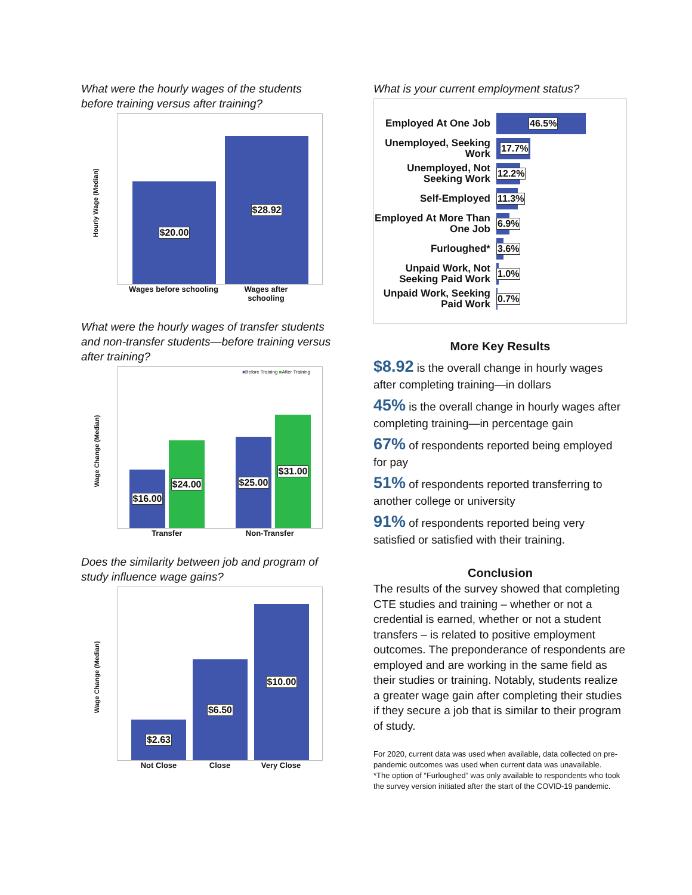What were the hourly wages of the students before training versus after training?
Hourly Wage (Median)
$20.00 $28.92
Wages before schooling Wages after schooling
What were the hourly wages of transfer students and non-transfer students—before training versus after training?
■Before Training ■After Training
Wage Change (Median)
$16.00 $24.00 $25.00 $31.00
Transfer Non-Transfer
Does the similarity between job and program of study influence wage gains?
Wage Change (Median)
$2.63 $6.50 $10.00
Not Close Close Very Close
What is your current employment status?
Employed At One Job 46.5%
Unemployed, Seeking Work 17.7%
Unemployed, Not Seeking Work 12.2%
Self-Employed 11.3%
Employed At More Than One Job 6.9%
Furloughed* 3.6%
Unpaid Work, Not Seeking Paid Work 1.0%
Unpaid Work, Seeking Paid Work 0.7%
More Key Results
$8.92 is the overall change in hourly wages after completing training—in dollars
45% is the overall change in hourly wages after completing training—in percentage gain
67% of respondents reported being employed for pay
51% of respondents reported transferring to another college or university
91% of respondents reported being very satisfied or satisfied with their training.
Conclusion
The results of the survey showed that completing CTE studies and training – whether or not a credential is earned, whether or not a student transfers – is related to positive employment outcomes. The preponderance of respondents are employed and are working in the same field as their studies or training. Notably, students realize a greater wage gain after completing their studies if they secure a job that is similar to their program of study.
For 2020, current data was used when available, data collected on pre-pandemic outcomes was used when current data was unavailable.
*The option of “Furloughed” was only available to respondents who took the survey version initiated after the start of the COVID-19 pandemic.